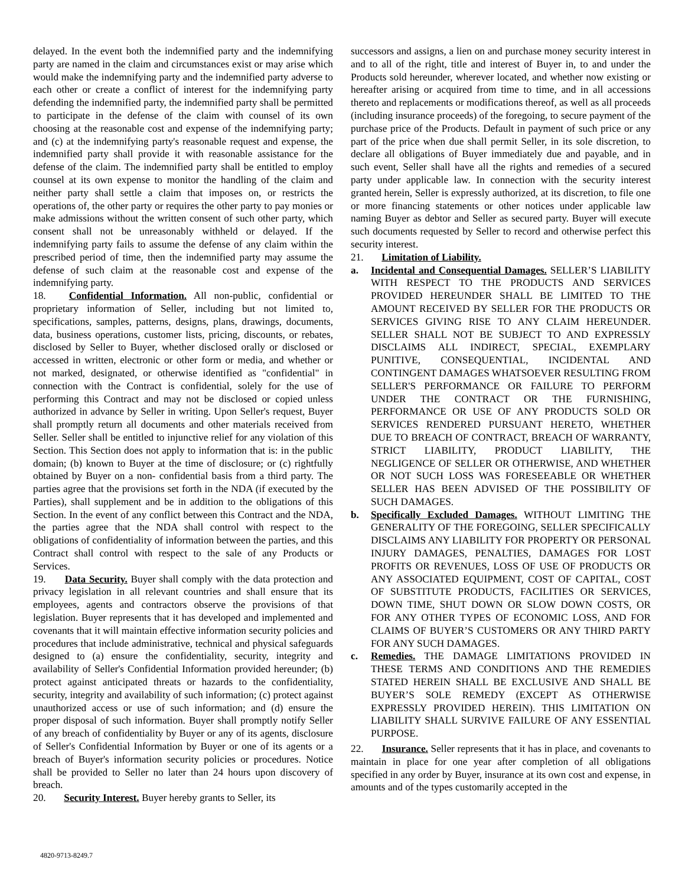delayed. In the event both the indemnified party and the indemnifying party are named in the claim and circumstances exist or may arise which would make the indemnifying party and the indemnified party adverse to each other or create a conflict of interest for the indemnifying party defending the indemnified party, the indemnified party shall be permitted to participate in the defense of the claim with counsel of its own choosing at the reasonable cost and expense of the indemnifying party; and (c) at the indemnifying party's reasonable request and expense, the indemnified party shall provide it with reasonable assistance for the defense of the claim. The indemnified party shall be entitled to employ counsel at its own expense to monitor the handling of the claim and neither party shall settle a claim that imposes on, or restricts the operations of, the other party or requires the other party to pay monies or make admissions without the written consent of such other party, which consent shall not be unreasonably withheld or delayed. If the indemnifying party fails to assume the defense of any claim within the prescribed period of time, then the indemnified party may assume the defense of such claim at the reasonable cost and expense of the indemnifying party.
18. Confidential Information. All non-public, confidential or proprietary information of Seller, including but not limited to, specifications, samples, patterns, designs, plans, drawings, documents, data, business operations, customer lists, pricing, discounts, or rebates, disclosed by Seller to Buyer, whether disclosed orally or disclosed or accessed in written, electronic or other form or media, and whether or not marked, designated, or otherwise identified as "confidential" in connection with the Contract is confidential, solely for the use of performing this Contract and may not be disclosed or copied unless authorized in advance by Seller in writing. Upon Seller's request, Buyer shall promptly return all documents and other materials received from Seller. Seller shall be entitled to injunctive relief for any violation of this Section. This Section does not apply to information that is: in the public domain; (b) known to Buyer at the time of disclosure; or (c) rightfully obtained by Buyer on a non- confidential basis from a third party. The parties agree that the provisions set forth in the NDA (if executed by the Parties), shall supplement and be in addition to the obligations of this Section. In the event of any conflict between this Contract and the NDA, the parties agree that the NDA shall control with respect to the obligations of confidentiality of information between the parties, and this Contract shall control with respect to the sale of any Products or Services.
19. Data Security. Buyer shall comply with the data protection and privacy legislation in all relevant countries and shall ensure that its employees, agents and contractors observe the provisions of that legislation. Buyer represents that it has developed and implemented and covenants that it will maintain effective information security policies and procedures that include administrative, technical and physical safeguards designed to (a) ensure the confidentiality, security, integrity and availability of Seller's Confidential Information provided hereunder; (b) protect against anticipated threats or hazards to the confidentiality, security, integrity and availability of such information; (c) protect against unauthorized access or use of such information; and (d) ensure the proper disposal of such information. Buyer shall promptly notify Seller of any breach of confidentiality by Buyer or any of its agents, disclosure of Seller's Confidential Information by Buyer or one of its agents or a breach of Buyer's information security policies or procedures. Notice shall be provided to Seller no later than 24 hours upon discovery of breach.
20. Security Interest. Buyer hereby grants to Seller, its
successors and assigns, a lien on and purchase money security interest in and to all of the right, title and interest of Buyer in, to and under the Products sold hereunder, wherever located, and whether now existing or hereafter arising or acquired from time to time, and in all accessions thereto and replacements or modifications thereof, as well as all proceeds (including insurance proceeds) of the foregoing, to secure payment of the purchase price of the Products. Default in payment of such price or any part of the price when due shall permit Seller, in its sole discretion, to declare all obligations of Buyer immediately due and payable, and in such event, Seller shall have all the rights and remedies of a secured party under applicable law. In connection with the security interest granted herein, Seller is expressly authorized, at its discretion, to file one or more financing statements or other notices under applicable law naming Buyer as debtor and Seller as secured party. Buyer will execute such documents requested by Seller to record and otherwise perfect this security interest.
21. Limitation of Liability.
a. Incidental and Consequential Damages. SELLER’S LIABILITY WITH RESPECT TO THE PRODUCTS AND SERVICES PROVIDED HEREUNDER SHALL BE LIMITED TO THE AMOUNT RECEIVED BY SELLER FOR THE PRODUCTS OR SERVICES GIVING RISE TO ANY CLAIM HEREUNDER. SELLER SHALL NOT BE SUBJECT TO AND EXPRESSLY DISCLAIMS ALL INDIRECT, SPECIAL, EXEMPLARY PUNITIVE, CONSEQUENTIAL, INCIDENTAL AND CONTINGENT DAMAGES WHATSOEVER RESULTING FROM SELLER'S PERFORMANCE OR FAILURE TO PERFORM UNDER THE CONTRACT OR THE FURNISHING, PERFORMANCE OR USE OF ANY PRODUCTS SOLD OR SERVICES RENDERED PURSUANT HERETO, WHETHER DUE TO BREACH OF CONTRACT, BREACH OF WARRANTY, STRICT LIABILITY, PRODUCT LIABILITY, THE NEGLIGENCE OF SELLER OR OTHERWISE, AND WHETHER OR NOT SUCH LOSS WAS FORESEEABLE OR WHETHER SELLER HAS BEEN ADVISED OF THE POSSIBILITY OF SUCH DAMAGES.
b. Specifically Excluded Damages. WITHOUT LIMITING THE GENERALITY OF THE FOREGOING, SELLER SPECIFICALLY DISCLAIMS ANY LIABILITY FOR PROPERTY OR PERSONAL INJURY DAMAGES, PENALTIES, DAMAGES FOR LOST PROFITS OR REVENUES, LOSS OF USE OF PRODUCTS OR ANY ASSOCIATED EQUIPMENT, COST OF CAPITAL, COST OF SUBSTITUTE PRODUCTS, FACILITIES OR SERVICES, DOWN TIME, SHUT DOWN OR SLOW DOWN COSTS, OR FOR ANY OTHER TYPES OF ECONOMIC LOSS, AND FOR CLAIMS OF BUYER’S CUSTOMERS OR ANY THIRD PARTY FOR ANY SUCH DAMAGES.
c. Remedies. THE DAMAGE LIMITATIONS PROVIDED IN THESE TERMS AND CONDITIONS AND THE REMEDIES STATED HEREIN SHALL BE EXCLUSIVE AND SHALL BE BUYER’S SOLE REMEDY (EXCEPT AS OTHERWISE EXPRESSLY PROVIDED HEREIN). THIS LIMITATION ON LIABILITY SHALL SURVIVE FAILURE OF ANY ESSENTIAL PURPOSE.
22. Insurance. Seller represents that it has in place, and covenants to maintain in place for one year after completion of all obligations specified in any order by Buyer, insurance at its own cost and expense, in amounts and of the types customarily accepted in the
4820-9713-8249.7